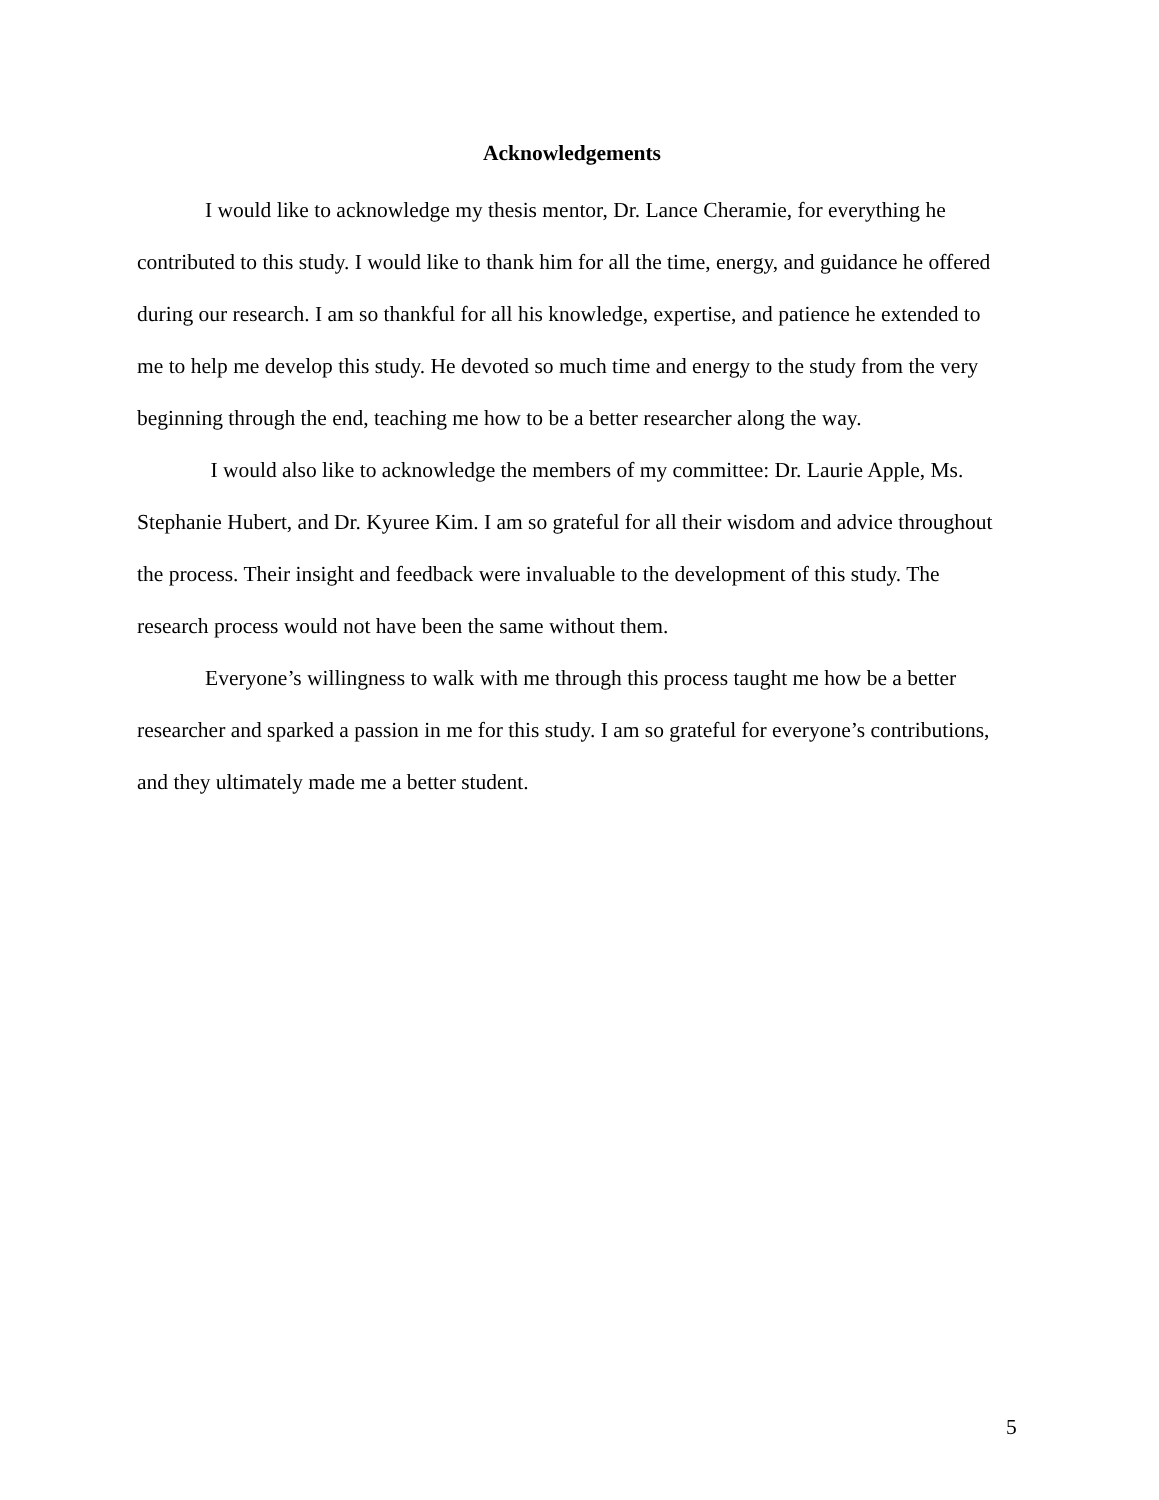Acknowledgements
I would like to acknowledge my thesis mentor, Dr. Lance Cheramie, for everything he contributed to this study. I would like to thank him for all the time, energy, and guidance he offered during our research. I am so thankful for all his knowledge, expertise, and patience he extended to me to help me develop this study. He devoted so much time and energy to the study from the very beginning through the end, teaching me how to be a better researcher along the way.
I would also like to acknowledge the members of my committee: Dr. Laurie Apple, Ms. Stephanie Hubert, and Dr. Kyuree Kim. I am so grateful for all their wisdom and advice throughout the process. Their insight and feedback were invaluable to the development of this study. The research process would not have been the same without them.
Everyone’s willingness to walk with me through this process taught me how be a better researcher and sparked a passion in me for this study. I am so grateful for everyone’s contributions, and they ultimately made me a better student.
5